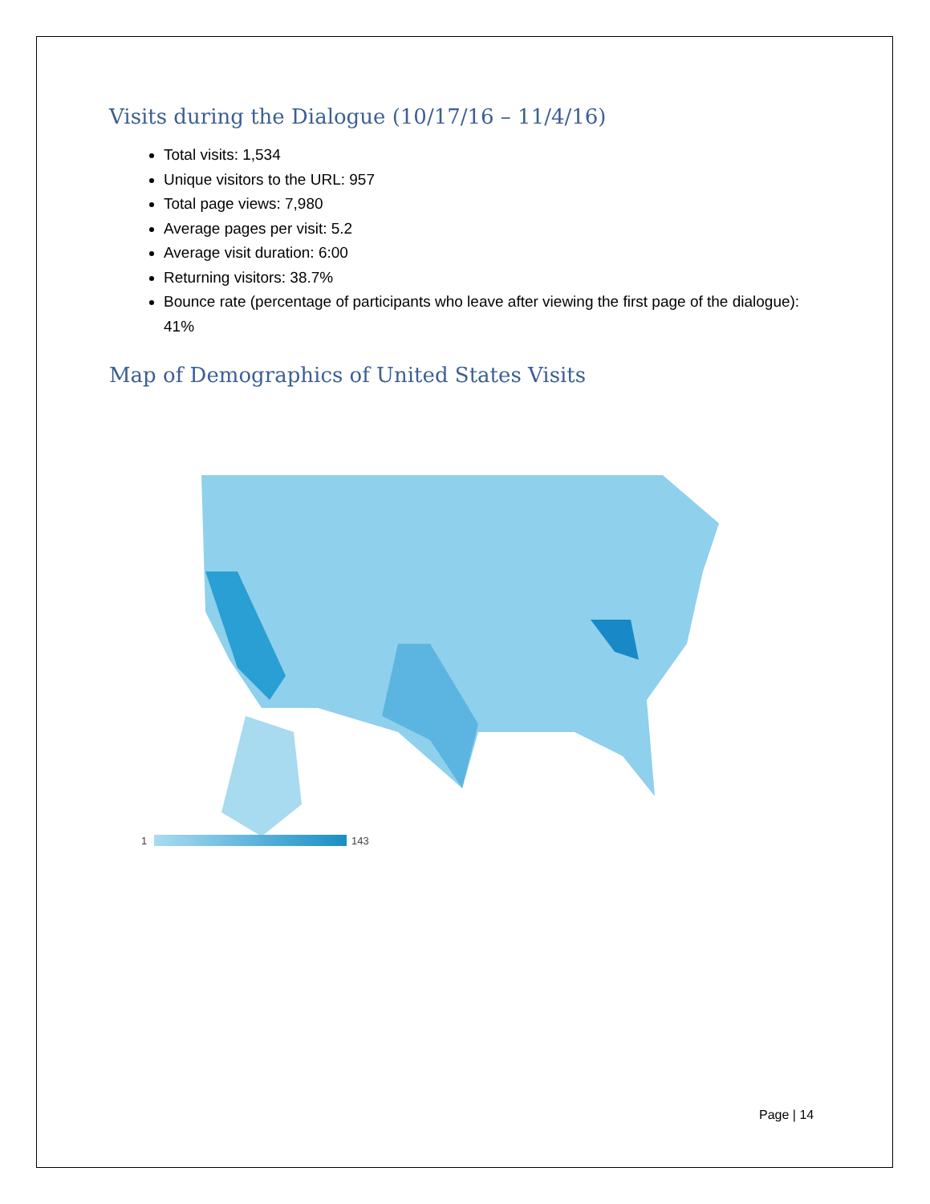Visits during the Dialogue (10/17/16 – 11/4/16)
Total visits: 1,534
Unique visitors to the URL: 957
Total page views: 7,980
Average pages per visit: 5.2
Average visit duration: 6:00
Returning visitors: 38.7%
Bounce rate (percentage of participants who leave after viewing the first page of the dialogue): 41%
Map of Demographics of United States Visits
1
143
Page | 14